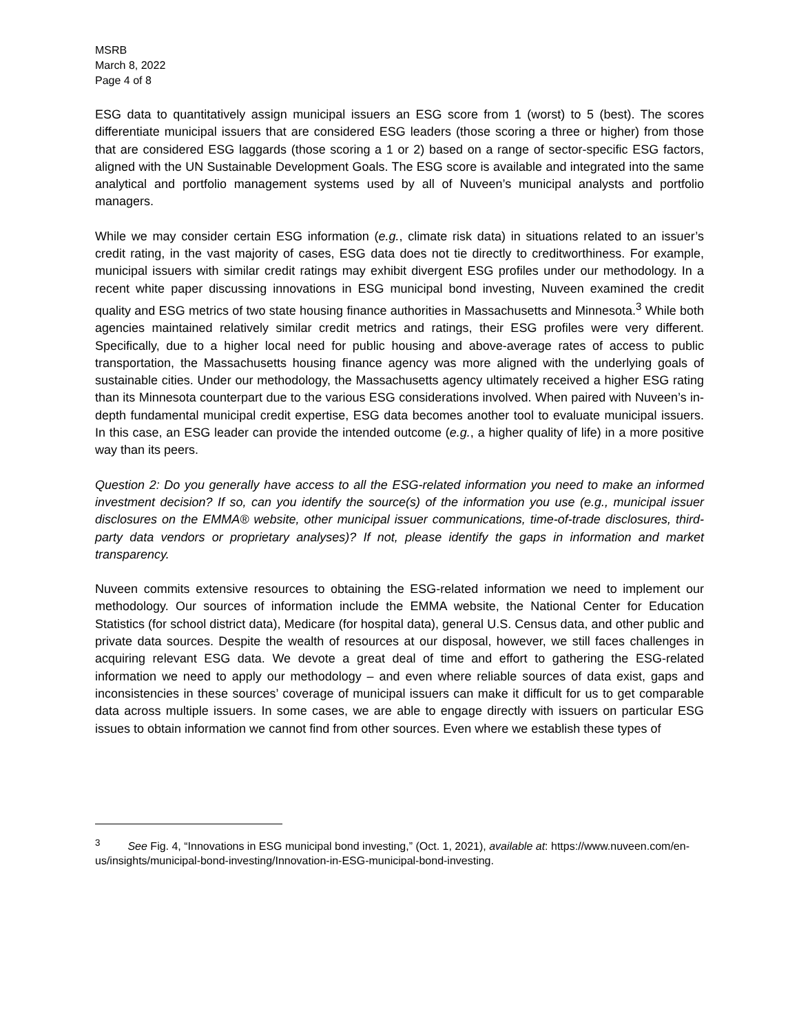MSRB
March 8, 2022
Page 4 of 8
ESG data to quantitatively assign municipal issuers an ESG score from 1 (worst) to 5 (best). The scores differentiate municipal issuers that are considered ESG leaders (those scoring a three or higher) from those that are considered ESG laggards (those scoring a 1 or 2) based on a range of sector-specific ESG factors, aligned with the UN Sustainable Development Goals. The ESG score is available and integrated into the same analytical and portfolio management systems used by all of Nuveen’s municipal analysts and portfolio managers.
While we may consider certain ESG information (e.g., climate risk data) in situations related to an issuer’s credit rating, in the vast majority of cases, ESG data does not tie directly to creditworthiness. For example, municipal issuers with similar credit ratings may exhibit divergent ESG profiles under our methodology. In a recent white paper discussing innovations in ESG municipal bond investing, Nuveen examined the credit quality and ESG metrics of two state housing finance authorities in Massachusetts and Minnesota.<sup>3</sup> While both agencies maintained relatively similar credit metrics and ratings, their ESG profiles were very different. Specifically, due to a higher local need for public housing and above-average rates of access to public transportation, the Massachusetts housing finance agency was more aligned with the underlying goals of sustainable cities. Under our methodology, the Massachusetts agency ultimately received a higher ESG rating than its Minnesota counterpart due to the various ESG considerations involved. When paired with Nuveen’s in-depth fundamental municipal credit expertise, ESG data becomes another tool to evaluate municipal issuers. In this case, an ESG leader can provide the intended outcome (e.g., a higher quality of life) in a more positive way than its peers.
Question 2: Do you generally have access to all the ESG-related information you need to make an informed investment decision? If so, can you identify the source(s) of the information you use (e.g., municipal issuer disclosures on the EMMA® website, other municipal issuer communications, time-of-trade disclosures, third-party data vendors or proprietary analyses)? If not, please identify the gaps in information and market transparency.
Nuveen commits extensive resources to obtaining the ESG-related information we need to implement our methodology. Our sources of information include the EMMA website, the National Center for Education Statistics (for school district data), Medicare (for hospital data), general U.S. Census data, and other public and private data sources. Despite the wealth of resources at our disposal, however, we still faces challenges in acquiring relevant ESG data. We devote a great deal of time and effort to gathering the ESG-related information we need to apply our methodology – and even where reliable sources of data exist, gaps and inconsistencies in these sources’ coverage of municipal issuers can make it difficult for us to get comparable data across multiple issuers. In some cases, we are able to engage directly with issuers on particular ESG issues to obtain information we cannot find from other sources. Even where we establish these types of
<sup>3</sup> See Fig. 4, “Innovations in ESG municipal bond investing,” (Oct. 1, 2021), available at: https://www.nuveen.com/en-us/insights/municipal-bond-investing/Innovation-in-ESG-municipal-bond-investing.